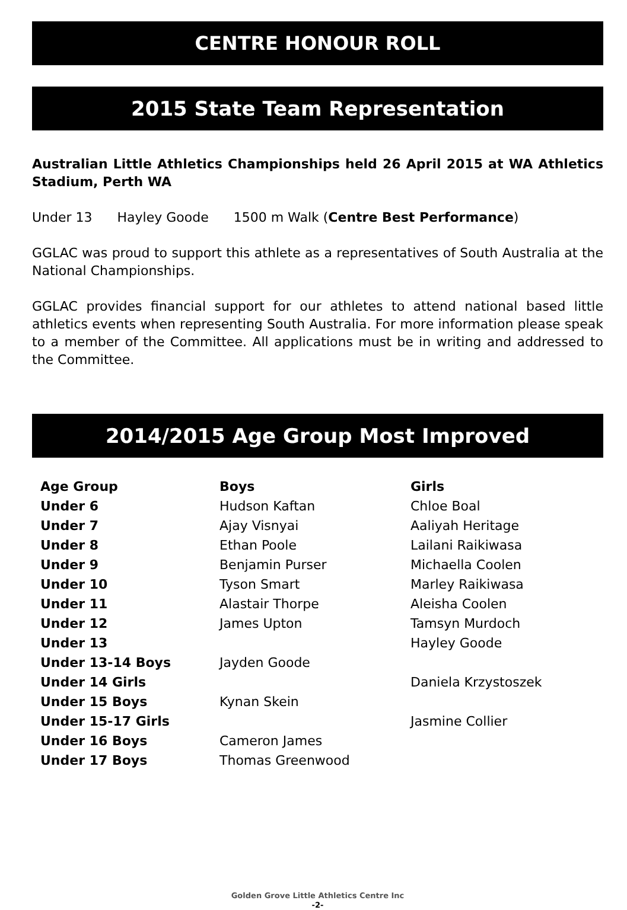CENTRE HONOUR ROLL
2015 State Team Representation
Australian Little Athletics Championships held 26 April 2015 at WA Athletics Stadium, Perth WA
Under 13 Hayley Goode 1500 m Walk (Centre Best Performance)
GGLAC was proud to support this athlete as a representatives of South Australia at the National Championships.
GGLAC provides financial support for our athletes to attend national based little athletics events when representing South Australia. For more information please speak to a member of the Committee. All applications must be in writing and addressed to the Committee.
2014/2015 Age Group Most Improved
| Age Group | Boys | Girls |
| --- | --- | --- |
| Under 6 | Hudson Kaftan | Chloe Boal |
| Under 7 | Ajay Visnyai | Aaliyah Heritage |
| Under 8 | Ethan Poole | Lailani Raikiwasa |
| Under 9 | Benjamin Purser | Michaella Coolen |
| Under 10 | Tyson Smart | Marley Raikiwasa |
| Under 11 | Alastair Thorpe | Aleisha Coolen |
| Under 12 | James Upton | Tamsyn Murdoch |
| Under 13 | | Hayley Goode |
| Under 13-14 Boys | Jayden Goode | |
| Under 14 Girls | | Daniela Krzystoszek |
| Under 15 Boys | Kynan Skein | |
| Under 15-17 Girls | | Jasmine Collier |
| Under 16 Boys | Cameron James | |
| Under 17 Boys | Thomas Greenwood | |
Golden Grove Little Athletics Centre Inc
-2-